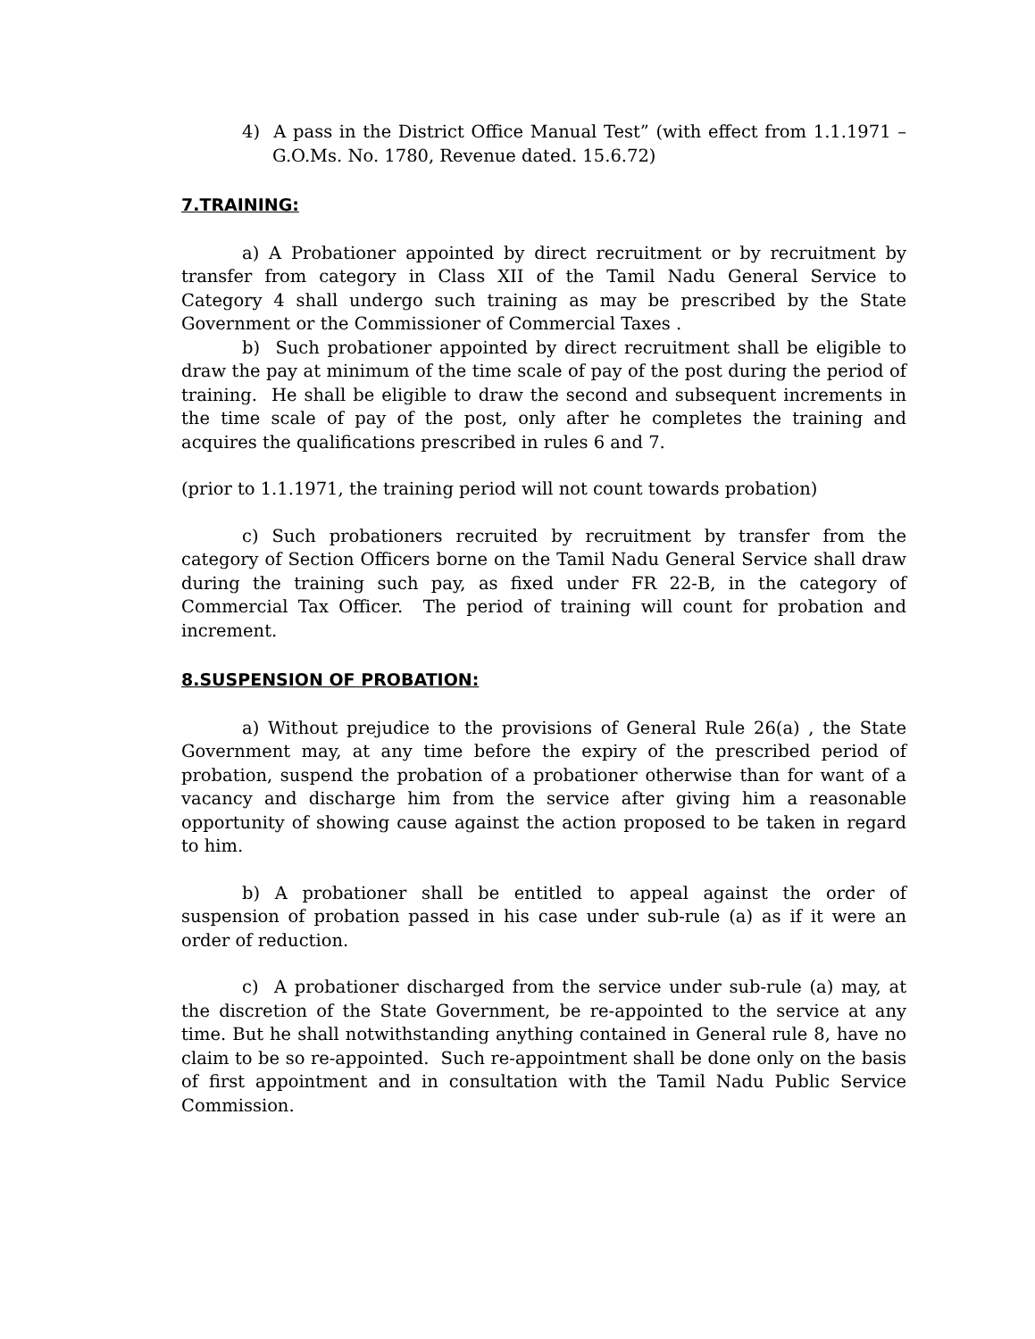4) A pass in the District Office Manual Test” (with effect from 1.1.1971 – G.O.Ms. No. 1780, Revenue dated. 15.6.72)
7.TRAINING:
a) A Probationer appointed by direct recruitment or by recruitment by transfer from category in Class XII of the Tamil Nadu General Service to Category 4 shall undergo such training as may be prescribed by the State Government or the Commissioner of Commercial Taxes .
b) Such probationer appointed by direct recruitment shall be eligible to draw the pay at minimum of the time scale of pay of the post during the period of training. He shall be eligible to draw the second and subsequent increments in the time scale of pay of the post, only after he completes the training and acquires the qualifications prescribed in rules 6 and 7.
(prior to 1.1.1971, the training period will not count towards probation)
c) Such probationers recruited by recruitment by transfer from the category of Section Officers borne on the Tamil Nadu General Service shall draw during the training such pay, as fixed under FR 22-B, in the category of Commercial Tax Officer. The period of training will count for probation and increment.
8.SUSPENSION OF PROBATION:
a) Without prejudice to the provisions of General Rule 26(a) , the State Government may, at any time before the expiry of the prescribed period of probation, suspend the probation of a probationer otherwise than for want of a vacancy and discharge him from the service after giving him a reasonable opportunity of showing cause against the action proposed to be taken in regard to him.
b) A probationer shall be entitled to appeal against the order of suspension of probation passed in his case under sub-rule (a) as if it were an order of reduction.
c) A probationer discharged from the service under sub-rule (a) may, at the discretion of the State Government, be re-appointed to the service at any time. But he shall notwithstanding anything contained in General rule 8, have no claim to be so re-appointed. Such re-appointment shall be done only on the basis of first appointment and in consultation with the Tamil Nadu Public Service Commission.